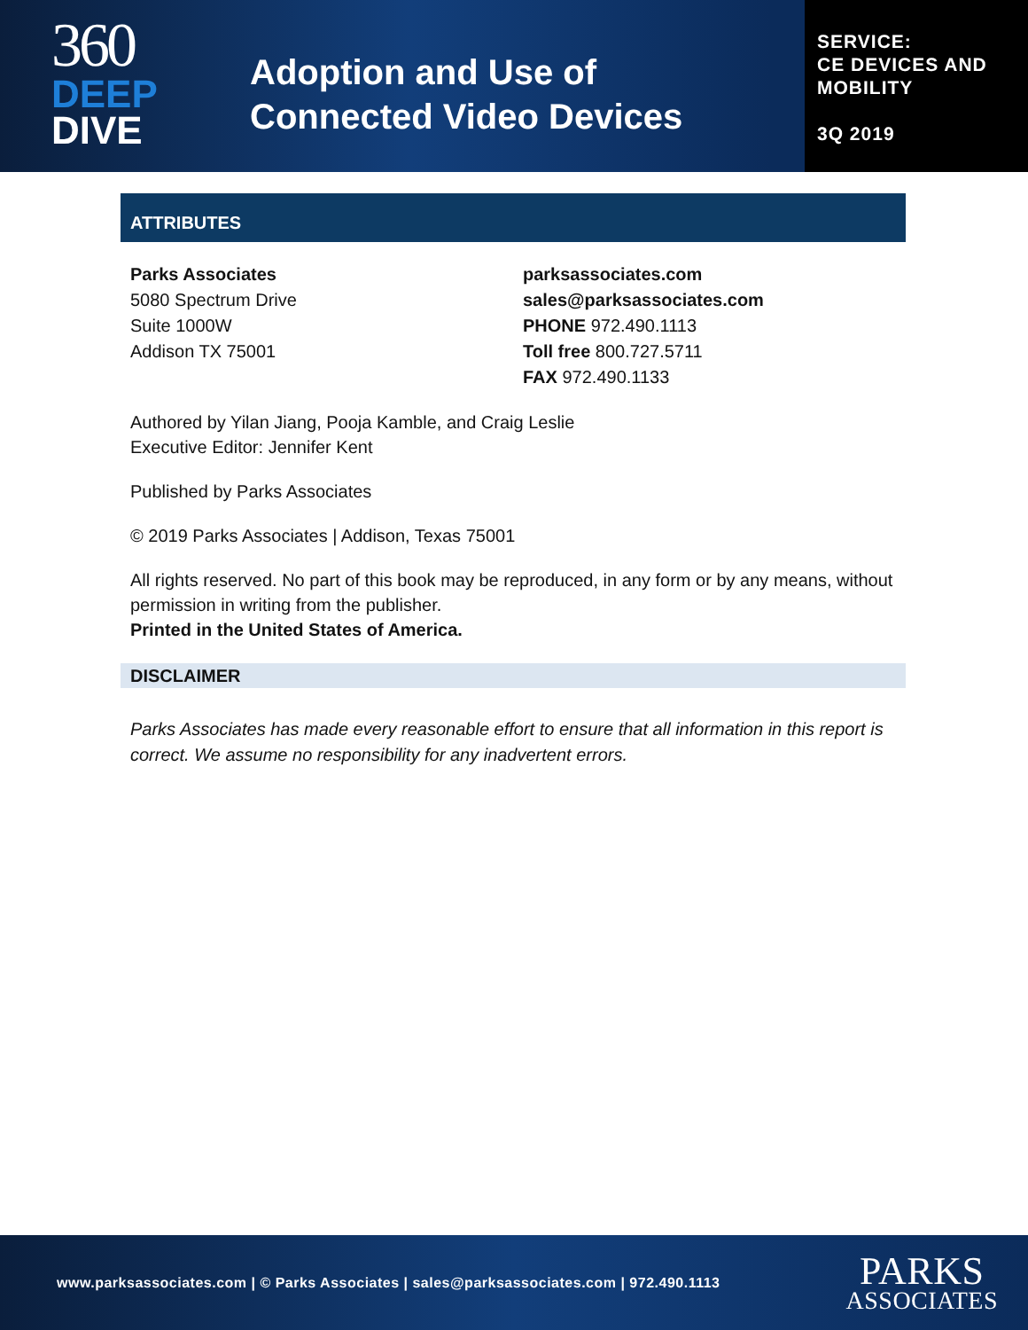360
DEEP
DIVE
Adoption and Use of
Connected Video Devices
SERVICE:
CE DEVICES AND
MOBILITY
3Q 2019
ATTRIBUTES
Parks Associates
5080 Spectrum Drive
Suite 1000W
Addison TX 75001
parksassociates.com
sales@parksassociates.com
PHONE 972.490.1113
Toll free 800.727.5711
FAX 972.490.1133
Authored by Yilan Jiang, Pooja Kamble, and Craig Leslie
Executive Editor: Jennifer Kent
Published by Parks Associates
© 2019 Parks Associates | Addison, Texas 75001
All rights reserved. No part of this book may be reproduced, in any form or by any means, without permission in writing from the publisher.
Printed in the United States of America.
DISCLAIMER
Parks Associates has made every reasonable effort to ensure that all information in this report is correct. We assume no responsibility for any inadvertent errors.
www.parksassociates.com | © Parks Associates | sales@parksassociates.com | 972.490.1113
PARKS
ASSOCIATES